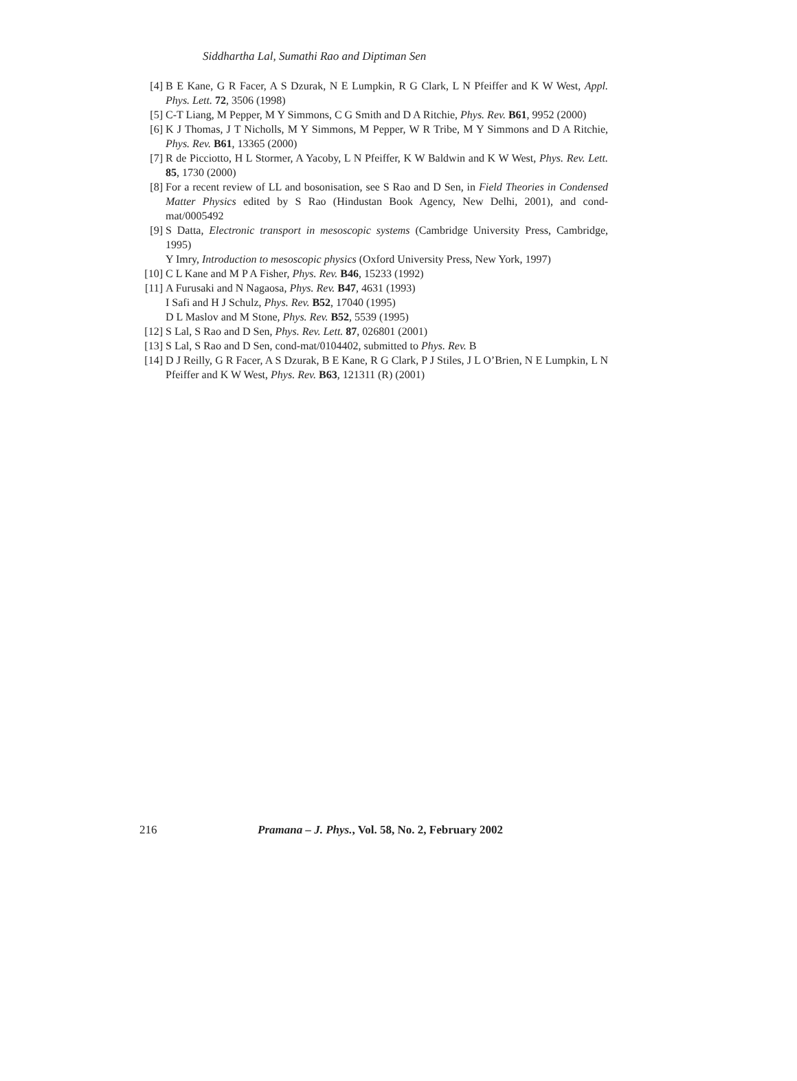Siddhartha Lal, Sumathi Rao and Diptiman Sen
[4] B E Kane, G R Facer, A S Dzurak, N E Lumpkin, R G Clark, L N Pfeiffer and K W West, Appl. Phys. Lett. 72, 3506 (1998)
[5] C-T Liang, M Pepper, M Y Simmons, C G Smith and D A Ritchie, Phys. Rev. B61, 9952 (2000)
[6] K J Thomas, J T Nicholls, M Y Simmons, M Pepper, W R Tribe, M Y Simmons and D A Ritchie, Phys. Rev. B61, 13365 (2000)
[7] R de Picciotto, H L Stormer, A Yacoby, L N Pfeiffer, K W Baldwin and K W West, Phys. Rev. Lett. 85, 1730 (2000)
[8] For a recent review of LL and bosonisation, see S Rao and D Sen, in Field Theories in Condensed Matter Physics edited by S Rao (Hindustan Book Agency, New Delhi, 2001), and cond-mat/0005492
[9] S Datta, Electronic transport in mesoscopic systems (Cambridge University Press, Cambridge, 1995)
Y Imry, Introduction to mesoscopic physics (Oxford University Press, New York, 1997)
[10]
C L Kane and M P A Fisher, Phys. Rev. B46, 15233 (1992)
[11]
A Furusaki and N Nagaosa, Phys. Rev. B47, 4631 (1993)
I Safi and H J Schulz, Phys. Rev. B52, 17040 (1995)
D L Maslov and M Stone, Phys. Rev. B52, 5539 (1995)
[12]
S Lal, S Rao and D Sen, Phys. Rev. Lett. 87, 026801 (2001)
[13]
S Lal, S Rao and D Sen, cond-mat/0104402, submitted to Phys. Rev. B
[14]
D J Reilly, G R Facer, A S Dzurak, B E Kane, R G Clark, P J Stiles, J L O’Brien, N E Lumpkin, L N Pfeiffer and K W West, Phys. Rev. B63, 121311 (R) (2001)
216 Pramana – J. Phys., Vol. 58, No. 2, February 2002